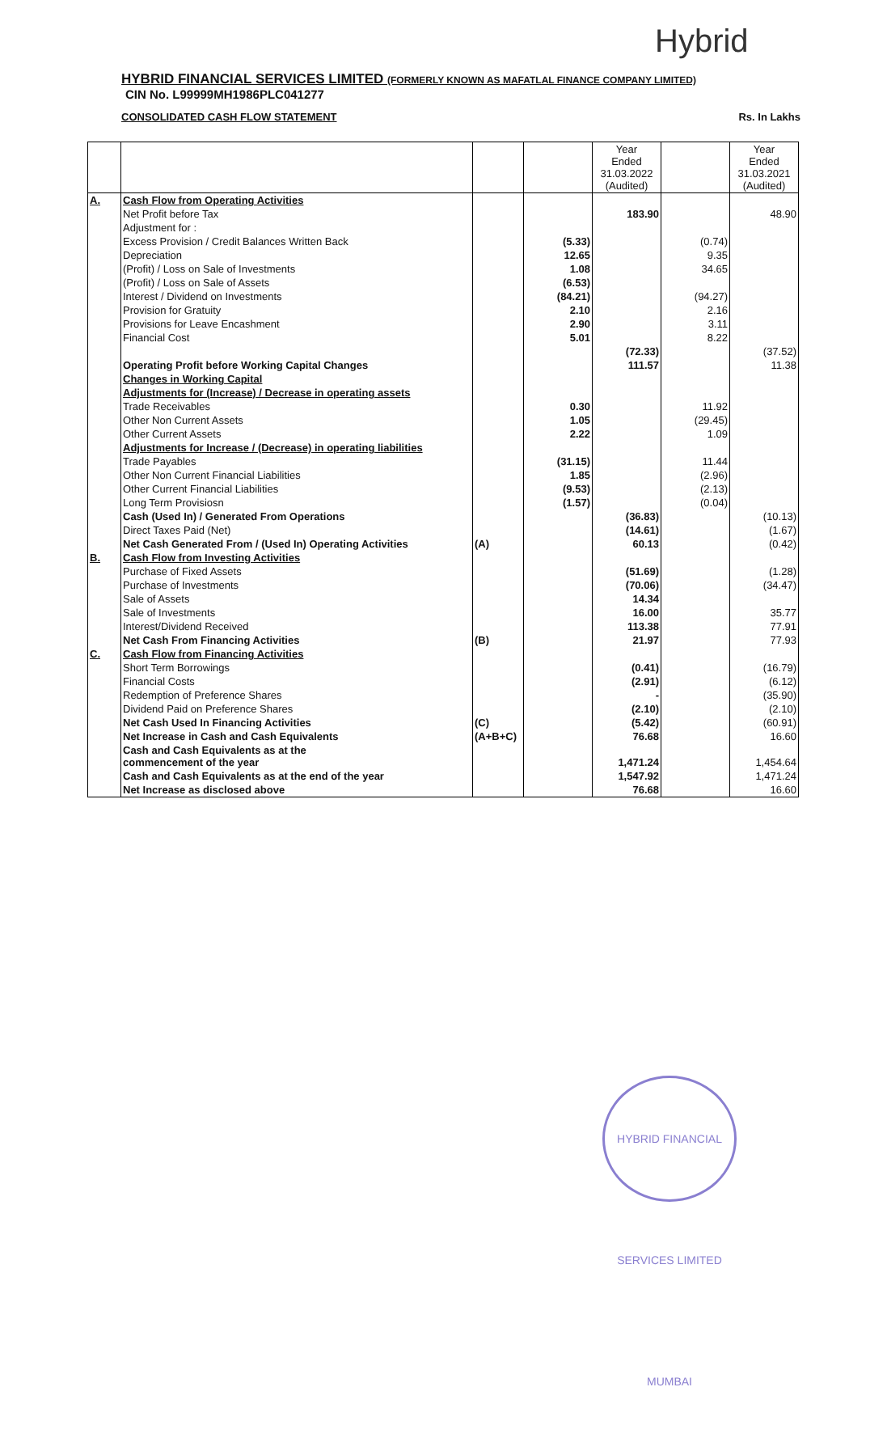Hybrid
HYBRID FINANCIAL SERVICES LIMITED (FORMERLY KNOWN AS MAFATLAL FINANCE COMPANY LIMITED)
CIN No. L99999MH1986PLC041277
CONSOLIDATED CASH FLOW STATEMENT Rs. In Lakhs
| | | | | Year Ended 31.03.2022 (Audited) | | Year Ended 31.03.2021 (Audited) |
| --- | --- | --- | --- | --- | --- | --- |
| A. | Cash Flow from Operating Activities | | | | | |
| | Net Profit before Tax | | | 183.90 | | 48.90 |
| | Adjustment for : | | | | | |
| | Excess Provision / Credit Balances Written Back | | (5.33) | | (0.74) | |
| | Depreciation | | 12.65 | | 9.35 | |
| | (Profit) / Loss on Sale of Investments | | 1.08 | | 34.65 | |
| | (Profit) / Loss on Sale of Assets | | (6.53) | | | |
| | Interest / Dividend on Investments | | (84.21) | | (94.27) | |
| | Provision for Gratuity | | 2.10 | | 2.16 | |
| | Provisions for Leave Encashment | | 2.90 | | 3.11 | |
| | Financial Cost | | 5.01 | | 8.22 | |
| | | | | (72.33) | | (37.52) |
| | Operating Profit before Working Capital Changes | | | 111.57 | | 11.38 |
| | Changes in Working Capital | | | | | |
| | Adjustments for (Increase) / Decrease in operating assets | | | | | |
| | Trade Receivables | | 0.30 | | 11.92 | |
| | Other Non Current Assets | | 1.05 | | (29.45) | |
| | Other Current Assets | | 2.22 | | 1.09 | |
| | Adjustments for Increase / (Decrease) in operating liabilities | | | | | |
| | Trade Payables | | (31.15) | | 11.44 | |
| | Other Non Current Financial Liabilities | | 1.85 | | (2.96) | |
| | Other Current Financial Liabilities | | (9.53) | | (2.13) | |
| | Long Term Provisiosn | | (1.57) | | (0.04) | |
| | Cash (Used In) / Generated From Operations | | | (36.83) | | (10.13) |
| | Direct Taxes Paid (Net) | | | (14.61) | | (1.67) |
| | Net Cash Generated From / (Used In) Operating Activities | (A) | | 60.13 | | (0.42) |
| B. | Cash Flow from Investing Activities | | | | | |
| | Purchase of Fixed Assets | | | (51.69) | | (1.28) |
| | Purchase of Investments | | | (70.06) | | (34.47) |
| | Sale of Assets | | | 14.34 | | |
| | Sale of Investments | | | 16.00 | | 35.77 |
| | Interest/Dividend Received | | | 113.38 | | 77.91 |
| | Net Cash From Financing Activities | (B) | | 21.97 | | 77.93 |
| C. | Cash Flow from Financing Activities | | | | | |
| | Short Term Borrowings | | | (0.41) | | (16.79) |
| | Financial Costs | | | (2.91) | | (6.12) |
| | Redemption of Preference Shares | | | - | | (35.90) |
| | Dividend Paid on Preference Shares | | | (2.10) | | (2.10) |
| | Net Cash Used In Financing Activities | (C) | | (5.42) | | (60.91) |
| | Net Increase in Cash and Cash Equivalents | (A+B+C) | | 76.68 | | 16.60 |
| | Cash and Cash Equivalents as at the commencement of the year | | | 1,471.24 | | 1,454.64 |
| | Cash and Cash Equivalents as at the end of the year | | | 1,547.92 | | 1,471.24 |
| | Net Increase as disclosed above | | | 76.68 | | 16.60 |
HYBRID FINANCIAL SERVICES LIMITED MUMBAI